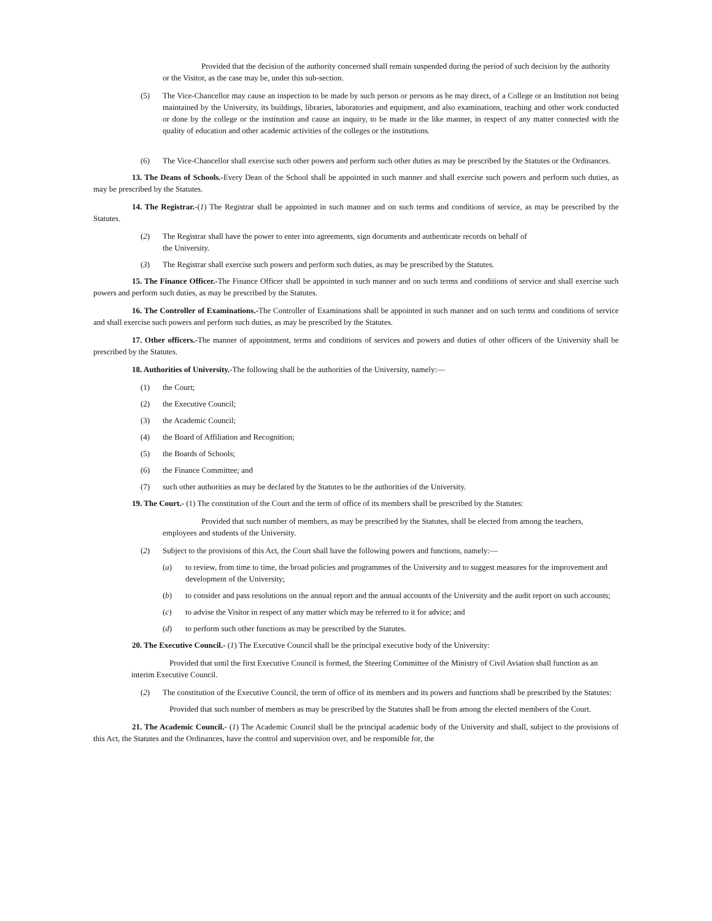Provided that the decision of the authority concerned shall remain suspended during the period of such decision by the authority or the Visitor, as the case may be, under this sub-section.
(5) The Vice-Chancellor may cause an inspection to be made by such person or persons as he may direct, of a College or an Institution not being maintained by the University, its buildings, libraries, laboratories and equipment, and also examinations, teaching and other work conducted or done by the college or the institution and cause an inquiry, to be made in the like manner, in respect of any matter connected with the quality of education and other academic activities of the colleges or the institutions.
(6) The Vice-Chancellor shall exercise such other powers and perform such other duties as may be prescribed by the Statutes or the Ordinances.
13. The Deans of Schools.-Every Dean of the School shall be appointed in such manner and shall exercise such powers and perform such duties, as may be prescribed by the Statutes.
14. The Registrar.-(1) The Registrar shall be appointed in such manner and on such terms and conditions of service, as may be prescribed by the Statutes.
(2) The Registrar shall have the power to enter into agreements, sign documents and authenticate records on behalf of
the University.
(3) The Registrar shall exercise such powers and perform such duties, as may be prescribed by the Statutes.
15. The Finance Officer.-The Finance Officer shall be appointed in such manner and on such terms and conditions of service and shall exercise such powers and perform such duties, as may be prescribed by the Statutes.
16. The Controller of Examinations.-The Controller of Examinations shall be appointed in such manner and on such terms and conditions of service and shall exercise such powers and perform such duties, as may be prescribed by the Statutes.
17. Other officers.-The manner of appointment, terms and conditions of services and powers and duties of other officers of the University shall be prescribed by the Statutes.
18. Authorities of University.-The following shall be the authorities of the University, namely:—
(1) the Court;
(2) the Executive Council;
(3) the Academic Council;
(4) the Board of Affiliation and Recognition;
(5) the Boards of Schools;
(6) the Finance Committee; and
(7) such other authorities as may be declared by the Statutes to be the authorities of the University.
19. The Court.- (1) The constitution of the Court and the term of office of its members shall be prescribed by the Statutes:
Provided that such number of members, as may be prescribed by the Statutes, shall be elected from among the teachers, employees and students of the University.
(2) Subject to the provisions of this Act, the Court shall have the following powers and functions, namely:—
(a) to review, from time to time, the broad policies and programmes of the University and to suggest measures for the improvement and development of the University;
(b) to consider and pass resolutions on the annual report and the annual accounts of the University and the audit report on such accounts;
(c) to advise the Visitor in respect of any matter which may be referred to it for advice; and
(d) to perform such other functions as may be prescribed by the Statutes.
20. The Executive Council.- (1) The Executive Council shall be the principal executive body of the University:
Provided that until the first Executive Council is formed, the Steering Committee of the Ministry of Civil Aviation shall function as an interim Executive Council.
(2) The constitution of the Executive Council, the term of office of its members and its powers and functions shall be prescribed by the Statutes:
Provided that such number of members as may be prescribed by the Statutes shall be from among the elected members of the Court.
21. The Academic Council.- (1) The Academic Council shall be the principal academic body of the University and shall, subject to the provisions of this Act, the Statutes and the Ordinances, have the control and supervision over, and be responsible for, the